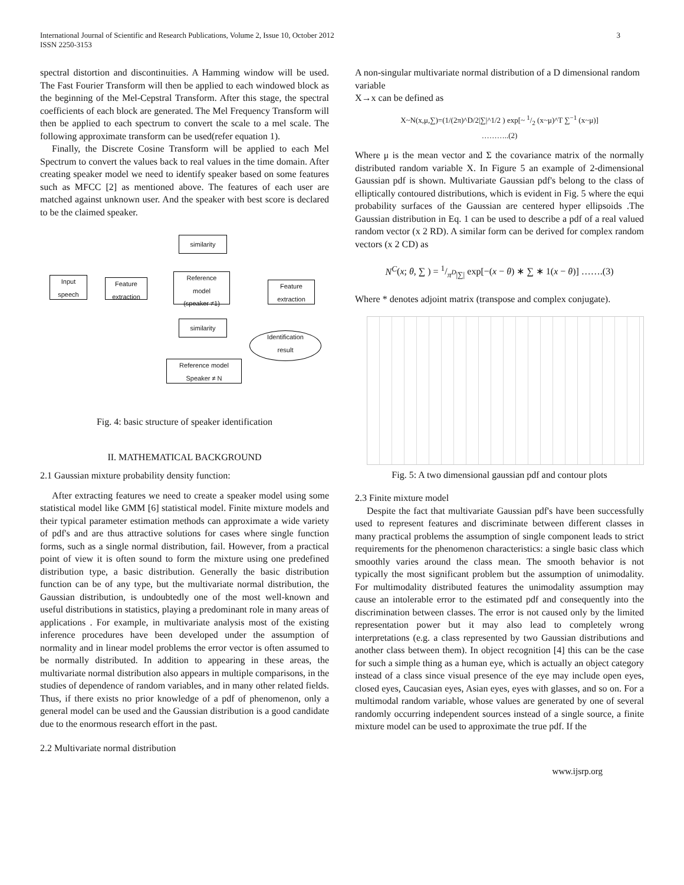International Journal of Scientific and Research Publications, Volume 2, Issue 10, October 2012
ISSN 2250-3153
3
spectral distortion and discontinuities. A Hamming window will be used. The Fast Fourier Transform will then be applied to each windowed block as the beginning of the Mel-Cepstral Transform. After this stage, the spectral coefficients of each block are generated. The Mel Frequency Transform will then be applied to each spectrum to convert the scale to a mel scale. The following approximate transform can be used(refer equation 1).
Finally, the Discrete Cosine Transform will be applied to each Mel Spectrum to convert the values back to real values in the time domain. After creating speaker model we need to identify speaker based on some features such as MFCC [2] as mentioned above. The features of each user are matched against unknown user. And the speaker with best score is declared to be the claimed speaker.
similarity
Input
speech
Feature
extraction
Reference
model
(speaker ≠1)
Feature
extraction
similarity
Identification
result
Reference model
Speaker ≠ N
Fig. 4: basic structure of speaker identification
II. MATHEMATICAL BACKGROUND
2.1 Gaussian mixture probability density function:
After extracting features we need to create a speaker model using some statistical model like GMM [6] statistical model. Finite mixture models and their typical parameter estimation methods can approximate a wide variety of pdf's and are thus attractive solutions for cases where single function forms, such as a single normal distribution, fail. However, from a practical point of view it is often sound to form the mixture using one predefined distribution type, a basic distribution. Generally the basic distribution function can be of any type, but the multivariate normal distribution, the Gaussian distribution, is undoubtedly one of the most well-known and useful distributions in statistics, playing a predominant role in many areas of applications . For example, in multivariate analysis most of the existing inference procedures have been developed under the assumption of normality and in linear model problems the error vector is often assumed to be normally distributed. In addition to appearing in these areas, the multivariate normal distribution also appears in multiple comparisons, in the studies of dependence of random variables, and in many other related fields. Thus, if there exists no prior knowledge of a pdf of phenomenon, only a general model can be used and the Gaussian distribution is a good candidate due to the enormous research effort in the past.
2.2 Multivariate normal distribution
A non-singular multivariate normal distribution of a D dimensional random variable
X→x can be defined as
X~N(x,μ,∑)=(1/(2π)^D/2|∑|^1/2 ) exp[~ 1/2 (x~μ)^T ∑<sup>−1</sup> (x~μ)]
………..(2)
Where μ is the mean vector and Σ the covariance matrix of the normally distributed random variable X. In Figure 5 an example of 2-dimensional Gaussian pdf is shown. Multivariate Gaussian pdf's belong to the class of elliptically contoured distributions, which is evident in Fig. 5 where the equi probability surfaces of the Gaussian are centered hyper ellipsoids .The Gaussian distribution in Eq. 1 can be used to describe a pdf of a real valued random vector (x 2 RD). A similar form can be derived for complex random vectors (x 2 CD) as
N<sup>C</sup>(x; θ, ∑ ) = 1/π<sup>D</sup>|∑| exp[−(x − θ) ∗ ∑ ∗ 1(x − θ)] …….(3)
Where * denotes adjoint matrix (transpose and complex conjugate).
Fig. 5: A two dimensional gaussian pdf and contour plots
2.3 Finite mixture model
Despite the fact that multivariate Gaussian pdf's have been successfully used to represent features and discriminate between different classes in many practical problems the assumption of single component leads to strict requirements for the phenomenon characteristics: a single basic class which smoothly varies around the class mean. The smooth behavior is not typically the most significant problem but the assumption of unimodality. For multimodality distributed features the unimodality assumption may cause an intolerable error to the estimated pdf and consequently into the discrimination between classes. The error is not caused only by the limited representation power but it may also lead to completely wrong interpretations (e.g. a class represented by two Gaussian distributions and another class between them). In object recognition [4] this can be the case for such a simple thing as a human eye, which is actually an object category instead of a class since visual presence of the eye may include open eyes, closed eyes, Caucasian eyes, Asian eyes, eyes with glasses, and so on. For a multimodal random variable, whose values are generated by one of several randomly occurring independent sources instead of a single source, a finite mixture model can be used to approximate the true pdf. If the
www.ijsrp.org